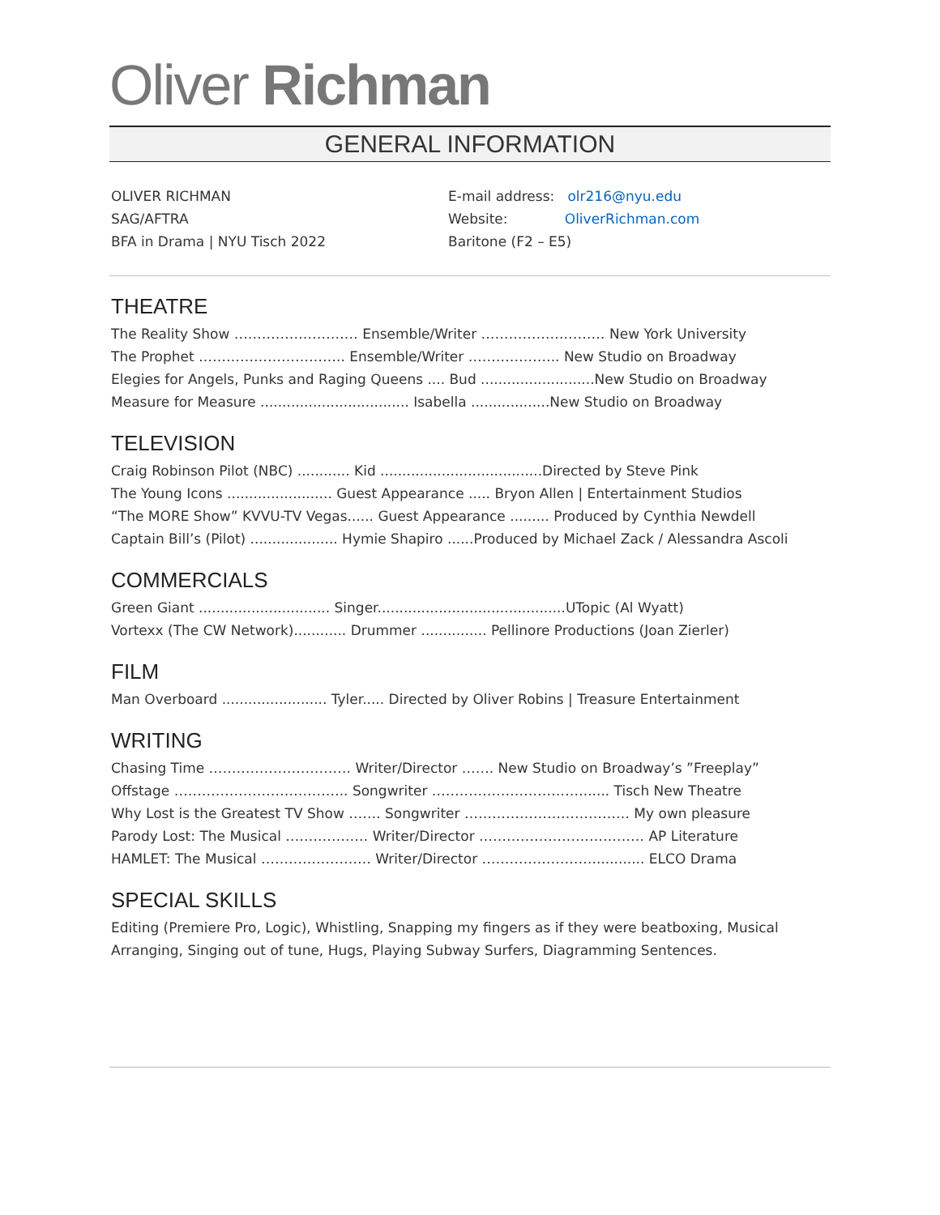Oliver Richman
GENERAL INFORMATION
OLIVER RICHMAN
SAG/AFTRA
BFA in Drama | NYU Tisch 2022
E-mail address: olr216@nyu.edu
Website: OliverRichman.com
Baritone (F2 – E5)
THEATRE
The Reality Show ……………………… Ensemble/Writer ……………………… New York University
The Prophet ………………………….. Ensemble/Writer ……………….. New Studio on Broadway
Elegies for Angels, Punks and Raging Queens .... Bud ..........................New Studio on Broadway
Measure for Measure .................................. Isabella ..................New Studio on Broadway
TELEVISION
Craig Robinson Pilot (NBC) ............ Kid .....................................Directed by Steve Pink
The Young Icons ........................ Guest Appearance ..... Bryon Allen | Entertainment Studios
“The MORE Show” KVVU-TV Vegas...... Guest Appearance ......... Produced by Cynthia Newdell
Captain Bill’s (Pilot) .................... Hymie Shapiro ......Produced by Michael Zack / Alessandra Ascoli
COMMERCIALS
Green Giant .............................. Singer...........................................UTopic (Al Wyatt)
Vortexx (The CW Network)............ Drummer ............... Pellinore Productions (Joan Zierler)
FILM
Man Overboard ........................ Tyler..... Directed by Oliver Robins | Treasure Entertainment
WRITING
Chasing Time …………………………. Writer/Director ……. New Studio on Broadway’s ”Freeplay”
Offstage ……………………………….. Songwriter ……………………………...... Tisch New Theatre
Why Lost is the Greatest TV Show ……. Songwriter ……………………………… My own pleasure
Parody Lost: The Musical ……………… Writer/Director ……………………………… AP Literature
HAMLET: The Musical …………………… Writer/Director ……………………............ ELCO Drama
SPECIAL SKILLS
Editing (Premiere Pro, Logic), Whistling, Snapping my fingers as if they were beatboxing, Musical Arranging, Singing out of tune, Hugs, Playing Subway Surfers, Diagramming Sentences.